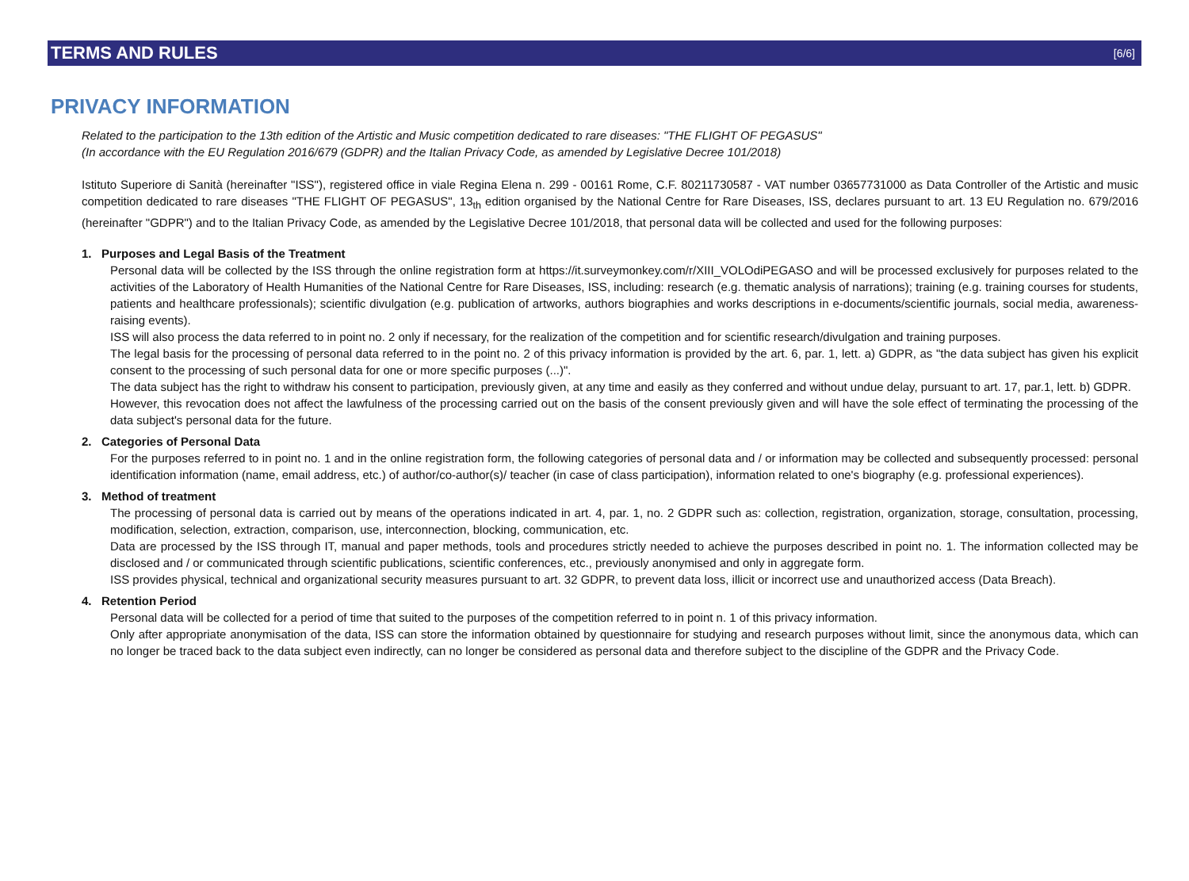TERMS AND RULES
[6/6]
PRIVACY INFORMATION
Related to the participation to the 13th edition of the Artistic and Music competition dedicated to rare diseases: "THE FLIGHT OF PEGASUS"
(In accordance with the EU Regulation 2016/679 (GDPR) and the Italian Privacy Code, as amended by Legislative Decree 101/2018)
Istituto Superiore di Sanità (hereinafter "ISS"), registered office in viale Regina Elena n. 299 - 00161 Rome, C.F. 80211730587 - VAT number 03657731000 as Data Controller of the Artistic and music competition dedicated to rare diseases "THE FLIGHT OF PEGASUS", 13<sub>th</sub> edition organised by the National Centre for Rare Diseases, ISS, declares pursuant to art. 13 EU Regulation no. 679/2016 (hereinafter "GDPR") and to the Italian Privacy Code, as amended by the Legislative Decree 101/2018, that personal data will be collected and used for the following purposes:
1. Purposes and Legal Basis of the Treatment
Personal data will be collected by the ISS through the online registration form at https://it.surveymonkey.com/r/XIII_VOLOdiPEGASO and will be processed exclusively for purposes related to the activities of the Laboratory of Health Humanities of the National Centre for Rare Diseases, ISS, including: research (e.g. thematic analysis of narrations); training (e.g. training courses for students, patients and healthcare professionals); scientific divulgation (e.g. publication of artworks, authors biographies and works descriptions in e-documents/scientific journals, social media, awareness-raising events).
ISS will also process the data referred to in point no. 2 only if necessary, for the realization of the competition and for scientific research/divulgation and training purposes.
The legal basis for the processing of personal data referred to in the point no. 2 of this privacy information is provided by the art. 6, par. 1, lett. a) GDPR, as "the data subject has given his explicit consent to the processing of such personal data for one or more specific purposes (...)".
The data subject has the right to withdraw his consent to participation, previously given, at any time and easily as they conferred and without undue delay, pursuant to art. 17, par.1, lett. b) GDPR.
However, this revocation does not affect the lawfulness of the processing carried out on the basis of the consent previously given and will have the sole effect of terminating the processing of the data subject's personal data for the future.
2. Categories of Personal Data
For the purposes referred to in point no. 1 and in the online registration form, the following categories of personal data and / or information may be collected and subsequently processed: personal identification information (name, email address, etc.) of author/co-author(s)/ teacher (in case of class participation), information related to one's biography (e.g. professional experiences).
3. Method of treatment
The processing of personal data is carried out by means of the operations indicated in art. 4, par. 1, no. 2 GDPR such as: collection, registration, organization, storage, consultation, processing, modification, selection, extraction, comparison, use, interconnection, blocking, communication, etc.
Data are processed by the ISS through IT, manual and paper methods, tools and procedures strictly needed to achieve the purposes described in point no. 1. The information collected may be disclosed and / or communicated through scientific publications, scientific conferences, etc., previously anonymised and only in aggregate form.
ISS provides physical, technical and organizational security measures pursuant to art. 32 GDPR, to prevent data loss, illicit or incorrect use and unauthorized access (Data Breach).
4. Retention Period
Personal data will be collected for a period of time that suited to the purposes of the competition referred to in point n. 1 of this privacy information.
Only after appropriate anonymisation of the data, ISS can store the information obtained by questionnaire for studying and research purposes without limit, since the anonymous data, which can no longer be traced back to the data subject even indirectly, can no longer be considered as personal data and therefore subject to the discipline of the GDPR and the Privacy Code.